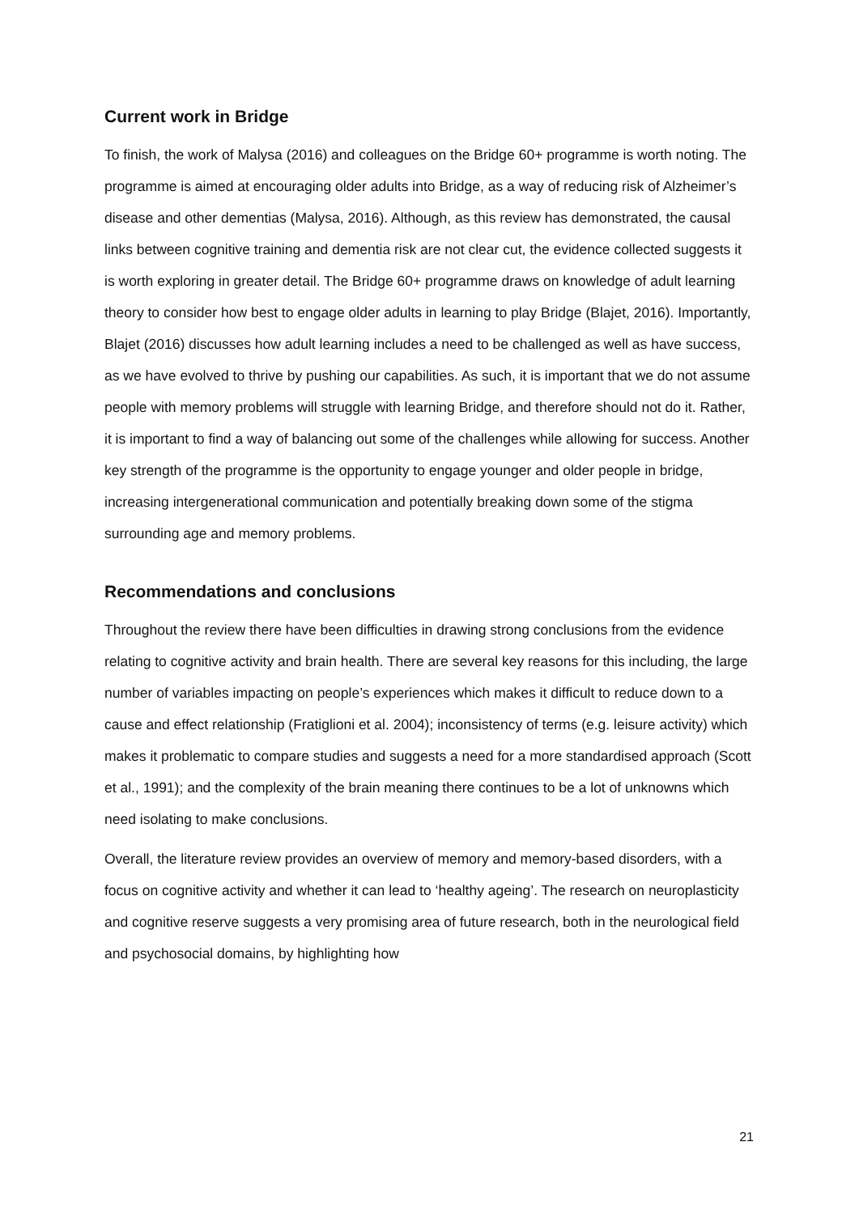Current work in Bridge
To finish, the work of Malysa (2016) and colleagues on the Bridge 60+ programme is worth noting. The programme is aimed at encouraging older adults into Bridge, as a way of reducing risk of Alzheimer’s disease and other dementias (Malysa, 2016). Although, as this review has demonstrated, the causal links between cognitive training and dementia risk are not clear cut, the evidence collected suggests it is worth exploring in greater detail. The Bridge 60+ programme draws on knowledge of adult learning theory to consider how best to engage older adults in learning to play Bridge (Blajet, 2016). Importantly, Blajet (2016) discusses how adult learning includes a need to be challenged as well as have success, as we have evolved to thrive by pushing our capabilities. As such, it is important that we do not assume people with memory problems will struggle with learning Bridge, and therefore should not do it. Rather, it is important to find a way of balancing out some of the challenges while allowing for success. Another key strength of the programme is the opportunity to engage younger and older people in bridge, increasing intergenerational communication and potentially breaking down some of the stigma surrounding age and memory problems.
Recommendations and conclusions
Throughout the review there have been difficulties in drawing strong conclusions from the evidence relating to cognitive activity and brain health. There are several key reasons for this including, the large number of variables impacting on people’s experiences which makes it difficult to reduce down to a cause and effect relationship (Fratiglioni et al. 2004); inconsistency of terms (e.g. leisure activity) which makes it problematic to compare studies and suggests a need for a more standardised approach (Scott et al., 1991); and the complexity of the brain meaning there continues to be a lot of unknowns which need isolating to make conclusions.
Overall, the literature review provides an overview of memory and memory-based disorders, with a focus on cognitive activity and whether it can lead to ‘healthy ageing’. The research on neuroplasticity and cognitive reserve suggests a very promising area of future research, both in the neurological field and psychosocial domains, by highlighting how
21